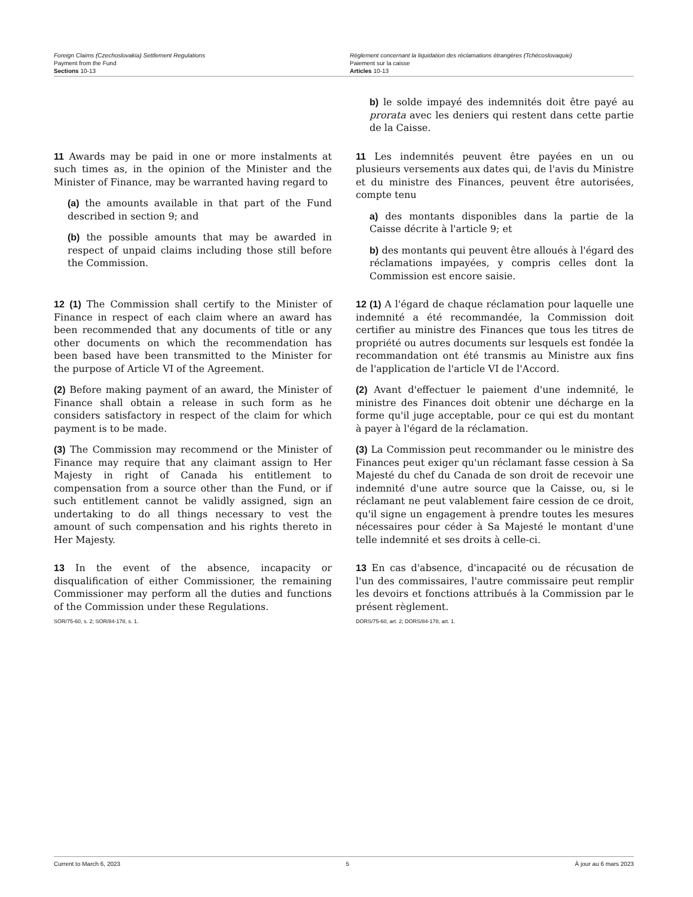Foreign Claims (Czechoslovakia) Settlement Regulations
Payment from the Fund
Sections 10-13
Règlement concernant la liquidation des réclamations étrangères (Tchécoslovaquie)
Paiement sur la caisse
Articles 10-13
b) le solde impayé des indemnités doit être payé au prorata avec les deniers qui restent dans cette partie de la Caisse.
11 Awards may be paid in one or more instalments at such times as, in the opinion of the Minister and the Minister of Finance, may be warranted having regard to
(a) the amounts available in that part of the Fund described in section 9; and
(b) the possible amounts that may be awarded in respect of unpaid claims including those still before the Commission.
11 Les indemnités peuvent être payées en un ou plusieurs versements aux dates qui, de l'avis du Ministre et du ministre des Finances, peuvent être autorisées, compte tenu
a) des montants disponibles dans la partie de la Caisse décrite à l'article 9; et
b) des montants qui peuvent être alloués à l'égard des réclamations impayées, y compris celles dont la Commission est encore saisie.
12 (1) The Commission shall certify to the Minister of Finance in respect of each claim where an award has been recommended that any documents of title or any other documents on which the recommendation has been based have been transmitted to the Minister for the purpose of Article VI of the Agreement.
(2) Before making payment of an award, the Minister of Finance shall obtain a release in such form as he considers satisfactory in respect of the claim for which payment is to be made.
(3) The Commission may recommend or the Minister of Finance may require that any claimant assign to Her Majesty in right of Canada his entitlement to compensation from a source other than the Fund, or if such entitlement cannot be validly assigned, sign an undertaking to do all things necessary to vest the amount of such compensation and his rights thereto in Her Majesty.
12 (1) A l'égard de chaque réclamation pour laquelle une indemnité a été recommandée, la Commission doit certifier au ministre des Finances que tous les titres de propriété ou autres documents sur lesquels est fondée la recommandation ont été transmis au Ministre aux fins de l'application de l'article VI de l'Accord.
(2) Avant d'effectuer le paiement d'une indemnité, le ministre des Finances doit obtenir une décharge en la forme qu'il juge acceptable, pour ce qui est du montant à payer à l'égard de la réclamation.
(3) La Commission peut recommander ou le ministre des Finances peut exiger qu'un réclamant fasse cession à Sa Majesté du chef du Canada de son droit de recevoir une indemnité d'une autre source que la Caisse, ou, si le réclamant ne peut valablement faire cession de ce droit, qu'il signe un engagement à prendre toutes les mesures nécessaires pour céder à Sa Majesté le montant d'une telle indemnité et ses droits à celle-ci.
13 In the event of the absence, incapacity or disqualification of either Commissioner, the remaining Commissioner may perform all the duties and functions of the Commission under these Regulations.
SOR/75-60, s. 2; SOR/84-178, s. 1.
13 En cas d'absence, d'incapacité ou de récusation de l'un des commissaires, l'autre commissaire peut remplir les devoirs et fonctions attribués à la Commission par le présent règlement.
DORS/75-60, art. 2; DORS/84-178, art. 1.
Current to March 6, 2023 5 À jour au 6 mars 2023